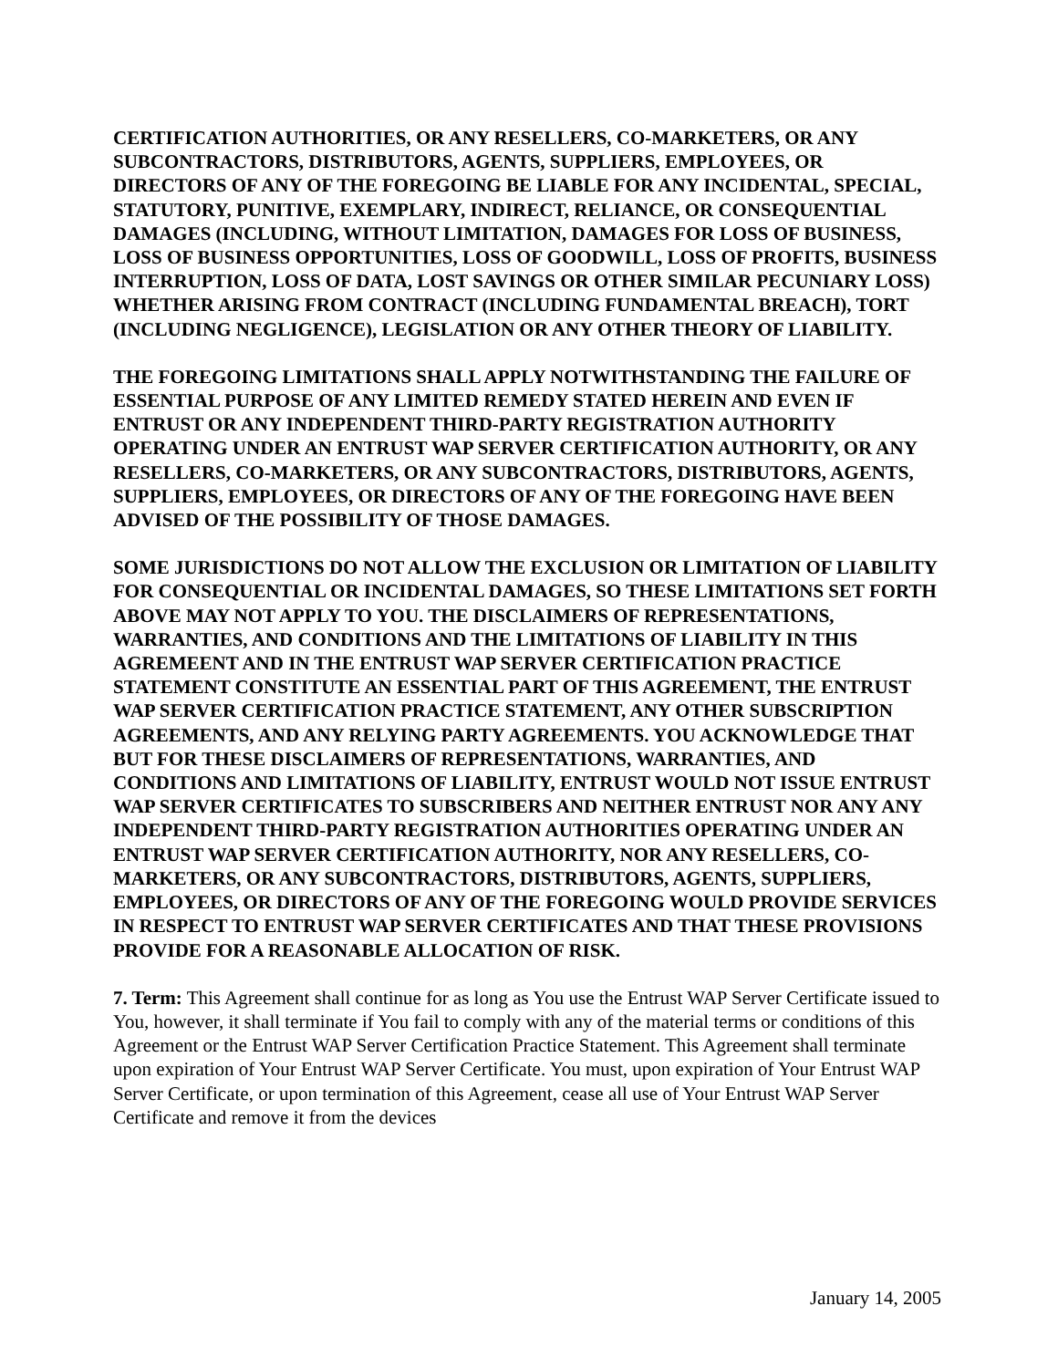CERTIFICATION AUTHORITIES, OR ANY RESELLERS, CO-MARKETERS, OR ANY SUBCONTRACTORS, DISTRIBUTORS, AGENTS, SUPPLIERS, EMPLOYEES, OR DIRECTORS OF ANY OF THE FOREGOING BE LIABLE FOR ANY INCIDENTAL, SPECIAL, STATUTORY, PUNITIVE, EXEMPLARY, INDIRECT, RELIANCE, OR CONSEQUENTIAL DAMAGES (INCLUDING, WITHOUT LIMITATION, DAMAGES FOR LOSS OF BUSINESS, LOSS OF BUSINESS OPPORTUNITIES, LOSS OF GOODWILL, LOSS OF PROFITS, BUSINESS INTERRUPTION, LOSS OF DATA, LOST SAVINGS OR OTHER SIMILAR PECUNIARY LOSS) WHETHER ARISING FROM CONTRACT (INCLUDING FUNDAMENTAL BREACH), TORT (INCLUDING NEGLIGENCE), LEGISLATION OR ANY OTHER THEORY OF LIABILITY.
THE FOREGOING LIMITATIONS SHALL APPLY NOTWITHSTANDING THE FAILURE OF ESSENTIAL PURPOSE OF ANY LIMITED REMEDY STATED HEREIN AND EVEN IF ENTRUST OR ANY INDEPENDENT THIRD-PARTY REGISTRATION AUTHORITY OPERATING UNDER AN ENTRUST WAP SERVER CERTIFICATION AUTHORITY, OR ANY RESELLERS, CO-MARKETERS, OR ANY SUBCONTRACTORS, DISTRIBUTORS, AGENTS, SUPPLIERS, EMPLOYEES, OR DIRECTORS OF ANY OF THE FOREGOING HAVE BEEN ADVISED OF THE POSSIBILITY OF THOSE DAMAGES.
SOME JURISDICTIONS DO NOT ALLOW THE EXCLUSION OR LIMITATION OF LIABILITY FOR CONSEQUENTIAL OR INCIDENTAL DAMAGES, SO THESE LIMITATIONS SET FORTH ABOVE MAY NOT APPLY TO YOU. THE DISCLAIMERS OF REPRESENTATIONS, WARRANTIES, AND CONDITIONS AND THE LIMITATIONS OF LIABILITY IN THIS AGREMEENT AND IN THE ENTRUST WAP SERVER CERTIFICATION PRACTICE STATEMENT CONSTITUTE AN ESSENTIAL PART OF THIS AGREEMENT, THE ENTRUST WAP SERVER CERTIFICATION PRACTICE STATEMENT, ANY OTHER SUBSCRIPTION AGREEMENTS, AND ANY RELYING PARTY AGREEMENTS. YOU ACKNOWLEDGE THAT BUT FOR THESE DISCLAIMERS OF REPRESENTATIONS, WARRANTIES, AND CONDITIONS AND LIMITATIONS OF LIABILITY, ENTRUST WOULD NOT ISSUE ENTRUST WAP SERVER CERTIFICATES TO SUBSCRIBERS AND NEITHER ENTRUST NOR ANY ANY INDEPENDENT THIRD-PARTY REGISTRATION AUTHORITIES OPERATING UNDER AN ENTRUST WAP SERVER CERTIFICATION AUTHORITY, NOR ANY RESELLERS, CO-MARKETERS, OR ANY SUBCONTRACTORS, DISTRIBUTORS, AGENTS, SUPPLIERS, EMPLOYEES, OR DIRECTORS OF ANY OF THE FOREGOING WOULD PROVIDE SERVICES IN RESPECT TO ENTRUST WAP SERVER CERTIFICATES AND THAT THESE PROVISIONS PROVIDE FOR A REASONABLE ALLOCATION OF RISK.
7. Term: This Agreement shall continue for as long as You use the Entrust WAP Server Certificate issued to You, however, it shall terminate if You fail to comply with any of the material terms or conditions of this Agreement or the Entrust WAP Server Certification Practice Statement. This Agreement shall terminate upon expiration of Your Entrust WAP Server Certificate. You must, upon expiration of Your Entrust WAP Server Certificate, or upon termination of this Agreement, cease all use of Your Entrust WAP Server Certificate and remove it from the devices
January 14, 2005